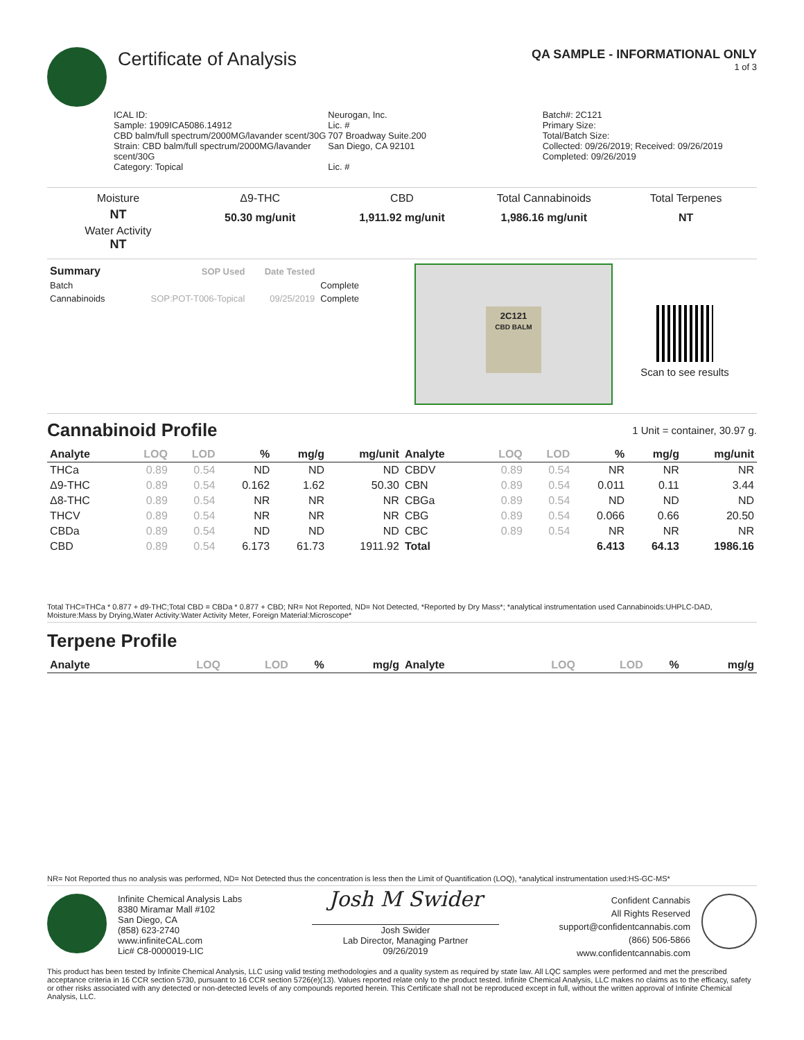Certificate of Analysis
QA SAMPLE - INFORMATIONAL ONLY
1 of 3
ICAL ID:
Sample: 1909ICA5086.14912
CBD balm/full spectrum/2000MG/lavander scent/30G
Strain: CBD balm/full spectrum/2000MG/lavander scent/30G
Category: Topical
Neurogan, Inc.
Lic. #
707 Broadway Suite.200
San Diego, CA 92101
Lic. #
Batch#: 2C121
Primary Size:
Total/Batch Size:
Collected: 09/26/2019; Received: 09/26/2019
Completed: 09/26/2019
Moisture
NT
Water Activity
NT
Δ9-THC
50.30 mg/unit
CBD
1,911.92 mg/unit
Total Cannabinoids
1,986.16 mg/unit
Total Terpenes
NT
| Summary | SOP Used | Date Tested | |
| --- | --- | --- | --- |
| Batch | | | Complete |
| Cannabinoids | SOP:POT-T006-Topical | 09/25/2019 | Complete |
2C121
CBD BALM
Scan to see results
Cannabinoid Profile
1 Unit = container, 30.97 g.
| Analyte | LOQ | LOD | % | mg/g | mg/unit | Analyte | LOQ | LOD | % | mg/g | mg/unit |
| --- | --- | --- | --- | --- | --- | --- | --- | --- | --- | --- | --- |
| THCa | 0.89 | 0.54 | ND | ND | ND | CBDV | 0.89 | 0.54 | NR | NR | NR |
| Δ9-THC | 0.89 | 0.54 | 0.162 | 1.62 | 50.30 | CBN | 0.89 | 0.54 | 0.011 | 0.11 | 3.44 |
| Δ8-THC | 0.89 | 0.54 | NR | NR | NR | CBGa | 0.89 | 0.54 | ND | ND | ND |
| THCV | 0.89 | 0.54 | NR | NR | NR | CBG | 0.89 | 0.54 | 0.066 | 0.66 | 20.50 |
| CBDa | 0.89 | 0.54 | ND | ND | ND | CBC | 0.89 | 0.54 | NR | NR | NR |
| CBD | 0.89 | 0.54 | 6.173 | 61.73 | 1911.92 | Total | | | 6.413 | 64.13 | 1986.16 |
Total THC=THCa * 0.877 + d9-THC;Total CBD = CBDa * 0.877 + CBD; NR= Not Reported, ND= Not Detected, *Reported by Dry Mass*; *analytical instrumentation used Cannabinoids:UHPLC-DAD, Moisture:Mass by Drying,Water Activity:Water Activity Meter, Foreign Material:Microscope*
Terpene Profile
| Analyte | LOQ | LOD | % | mg/g | Analyte | LOQ | LOD | % | mg/g |
| --- | --- | --- | --- | --- | --- | --- | --- | --- | --- |
NR= Not Reported thus no analysis was performed, ND= Not Detected thus the concentration is less then the Limit of Quantification (LOQ), *analytical instrumentation used:HS-GC-MS*
Infinite Chemical Analysis Labs
8380 Miramar Mall #102
San Diego, CA
(858) 623-2740
www.infiniteCAL.com
Lic# C8-0000019-LIC
Josh M Swider
Josh Swider
Lab Director, Managing Partner
09/26/2019
Confident Cannabis
All Rights Reserved
support@confidentcannabis.com
(866) 506-5866
www.confidentcannabis.com
This product has been tested by Infinite Chemical Analysis, LLC using valid testing methodologies and a quality system as required by state law. All LQC samples were performed and met the prescribed acceptance criteria in 16 CCR section 5730, pursuant to 16 CCR section 5726(e)(13). Values reported relate only to the product tested. Infinite Chemical Analysis, LLC makes no claims as to the efficacy, safety or other risks associated with any detected or non-detected levels of any compounds reported herein. This Certificate shall not be reproduced except in full, without the written approval of Infinite Chemical Analysis, LLC.